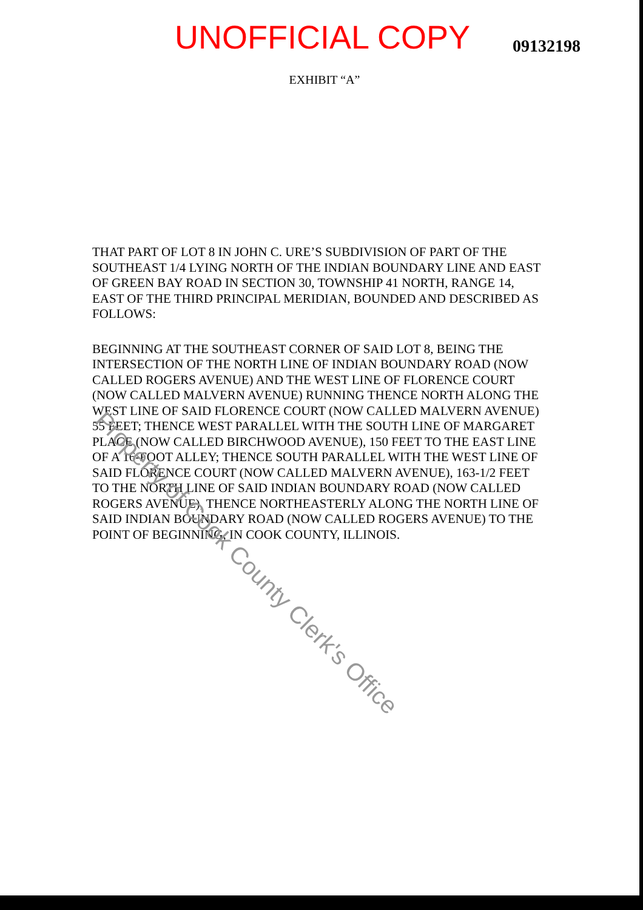UNOFFICIAL COPY
09132198
EXHIBIT “A”
THAT PART OF LOT 8 IN JOHN C. URE’S SUBDIVISION OF PART OF THE SOUTHEAST 1/4 LYING NORTH OF THE INDIAN BOUNDARY LINE AND EAST OF GREEN BAY ROAD IN SECTION 30, TOWNSHIP 41 NORTH, RANGE 14, EAST OF THE THIRD PRINCIPAL MERIDIAN, BOUNDED AND DESCRIBED AS FOLLOWS:
BEGINNING AT THE SOUTHEAST CORNER OF SAID LOT 8, BEING THE INTERSECTION OF THE NORTH LINE OF INDIAN BOUNDARY ROAD (NOW CALLED ROGERS AVENUE) AND THE WEST LINE OF FLORENCE COURT (NOW CALLED MALVERN AVENUE) RUNNING THENCE NORTH ALONG THE WEST LINE OF SAID FLORENCE COURT (NOW CALLED MALVERN AVENUE) 55 FEET; THENCE WEST PARALLEL WITH THE SOUTH LINE OF MARGARET PLACE (NOW CALLED BIRCHWOOD AVENUE), 150 FEET TO THE EAST LINE OF A 16-FOOT ALLEY; THENCE SOUTH PARALLEL WITH THE WEST LINE OF SAID FLORENCE COURT (NOW CALLED MALVERN AVENUE), 163-1/2 FEET TO THE NORTH LINE OF SAID INDIAN BOUNDARY ROAD (NOW CALLED ROGERS AVENUE), THENCE NORTHEASTERLY ALONG THE NORTH LINE OF SAID INDIAN BOUNDARY ROAD (NOW CALLED ROGERS AVENUE) TO THE POINT OF BEGINNING, IN COOK COUNTY, ILLINOIS.
Property of Cook County Clerk's Office